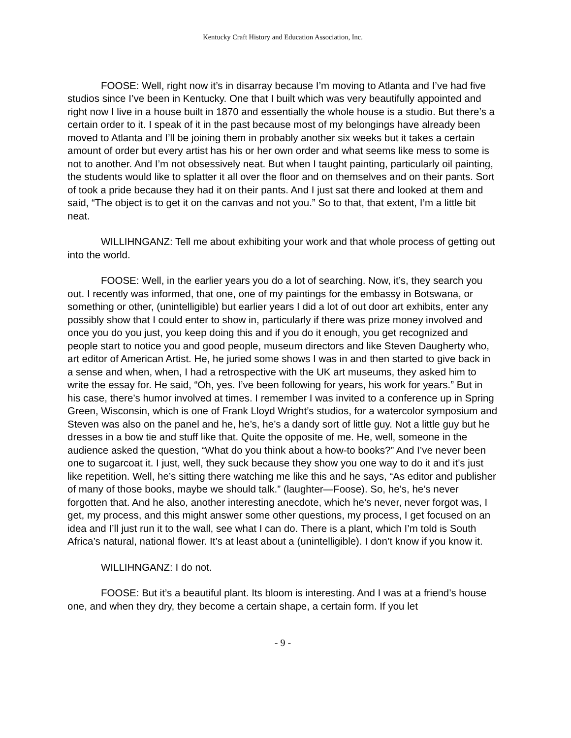Kentucky Craft History and Education Association, Inc.
FOOSE: Well, right now it’s in disarray because I’m moving to Atlanta and I’ve had five studios since I’ve been in Kentucky. One that I built which was very beautifully appointed and right now I live in a house built in 1870 and essentially the whole house is a studio. But there’s a certain order to it. I speak of it in the past because most of my belongings have already been moved to Atlanta and I’ll be joining them in probably another six weeks but it takes a certain amount of order but every artist has his or her own order and what seems like mess to some is not to another. And I’m not obsessively neat. But when I taught painting, particularly oil painting, the students would like to splatter it all over the floor and on themselves and on their pants. Sort of took a pride because they had it on their pants. And I just sat there and looked at them and said, “The object is to get it on the canvas and not you.” So to that, that extent, I’m a little bit neat.
WILLIHNGANZ: Tell me about exhibiting your work and that whole process of getting out into the world.
FOOSE: Well, in the earlier years you do a lot of searching. Now, it’s, they search you out. I recently was informed, that one, one of my paintings for the embassy in Botswana, or something or other, (unintelligible) but earlier years I did a lot of out door art exhibits, enter any possibly show that I could enter to show in, particularly if there was prize money involved and once you do you just, you keep doing this and if you do it enough, you get recognized and people start to notice you and good people, museum directors and like Steven Daugherty who, art editor of American Artist. He, he juried some shows I was in and then started to give back in a sense and when, when, I had a retrospective with the UK art museums, they asked him to write the essay for. He said, “Oh, yes. I’ve been following for years, his work for years.” But in his case, there’s humor involved at times. I remember I was invited to a conference up in Spring Green, Wisconsin, which is one of Frank Lloyd Wright’s studios, for a watercolor symposium and Steven was also on the panel and he, he’s, he’s a dandy sort of little guy. Not a little guy but he dresses in a bow tie and stuff like that. Quite the opposite of me. He, well, someone in the audience asked the question, “What do you think about a how-to books?” And I’ve never been one to sugarcoat it. I just, well, they suck because they show you one way to do it and it’s just like repetition. Well, he’s sitting there watching me like this and he says, “As editor and publisher of many of those books, maybe we should talk.” (laughter—Foose). So, he’s, he’s never forgotten that. And he also, another interesting anecdote, which he’s never, never forgot was, I get, my process, and this might answer some other questions, my process, I get focused on an idea and I’ll just run it to the wall, see what I can do. There is a plant, which I’m told is South Africa’s natural, national flower. It’s at least about a (unintelligible). I don’t know if you know it.
WILLIHNGANZ: I do not.
FOOSE: But it’s a beautiful plant. Its bloom is interesting. And I was at a friend’s house one, and when they dry, they become a certain shape, a certain form. If you let
- 9 -